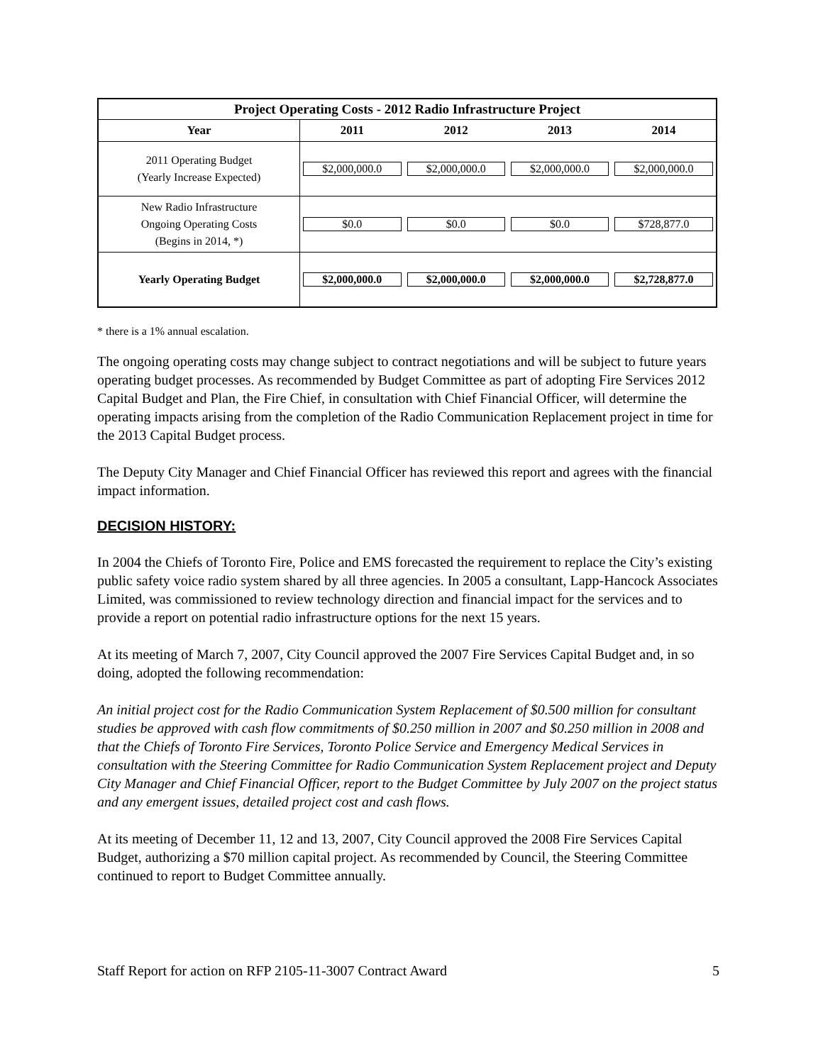| Project Operating Costs - 2012 Radio Infrastructure Project | | | | |
| --- | --- | --- | --- | --- |
| Year | 2011 | 2012 | 2013 | 2014 |
| 2011 Operating Budget (Yearly Increase Expected) | $2,000,000.0 | $2,000,000.0 | $2,000,000.0 | $2,000,000.0 |
| New Radio Infrastructure Ongoing Operating Costs (Begins in 2014, *) | $0.0 | $0.0 | $0.0 | $728,877.0 |
| Yearly Operating Budget | $2,000,000.0 | $2,000,000.0 | $2,000,000.0 | $2,728,877.0 |
* there is a 1% annual escalation.
The ongoing operating costs may change subject to contract negotiations and will be subject to future years operating budget processes. As recommended by Budget Committee as part of adopting Fire Services 2012 Capital Budget and Plan, the Fire Chief, in consultation with Chief Financial Officer, will determine the operating impacts arising from the completion of the Radio Communication Replacement project in time for the 2013 Capital Budget process.
The Deputy City Manager and Chief Financial Officer has reviewed this report and agrees with the financial impact information.
DECISION HISTORY:
In 2004 the Chiefs of Toronto Fire, Police and EMS forecasted the requirement to replace the City’s existing public safety voice radio system shared by all three agencies. In 2005 a consultant, Lapp-Hancock Associates Limited, was commissioned to review technology direction and financial impact for the services and to provide a report on potential radio infrastructure options for the next 15 years.
At its meeting of March 7, 2007, City Council approved the 2007 Fire Services Capital Budget and, in so doing, adopted the following recommendation:
An initial project cost for the Radio Communication System Replacement of $0.500 million for consultant studies be approved with cash flow commitments of $0.250 million in 2007 and $0.250 million in 2008 and that the Chiefs of Toronto Fire Services, Toronto Police Service and Emergency Medical Services in consultation with the Steering Committee for Radio Communication System Replacement project and Deputy City Manager and Chief Financial Officer, report to the Budget Committee by July 2007 on the project status and any emergent issues, detailed project cost and cash flows.
At its meeting of December 11, 12 and 13, 2007, City Council approved the 2008 Fire Services Capital Budget, authorizing a $70 million capital project. As recommended by Council, the Steering Committee continued to report to Budget Committee annually.
Staff Report for action on RFP 2105-11-3007 Contract Award 5